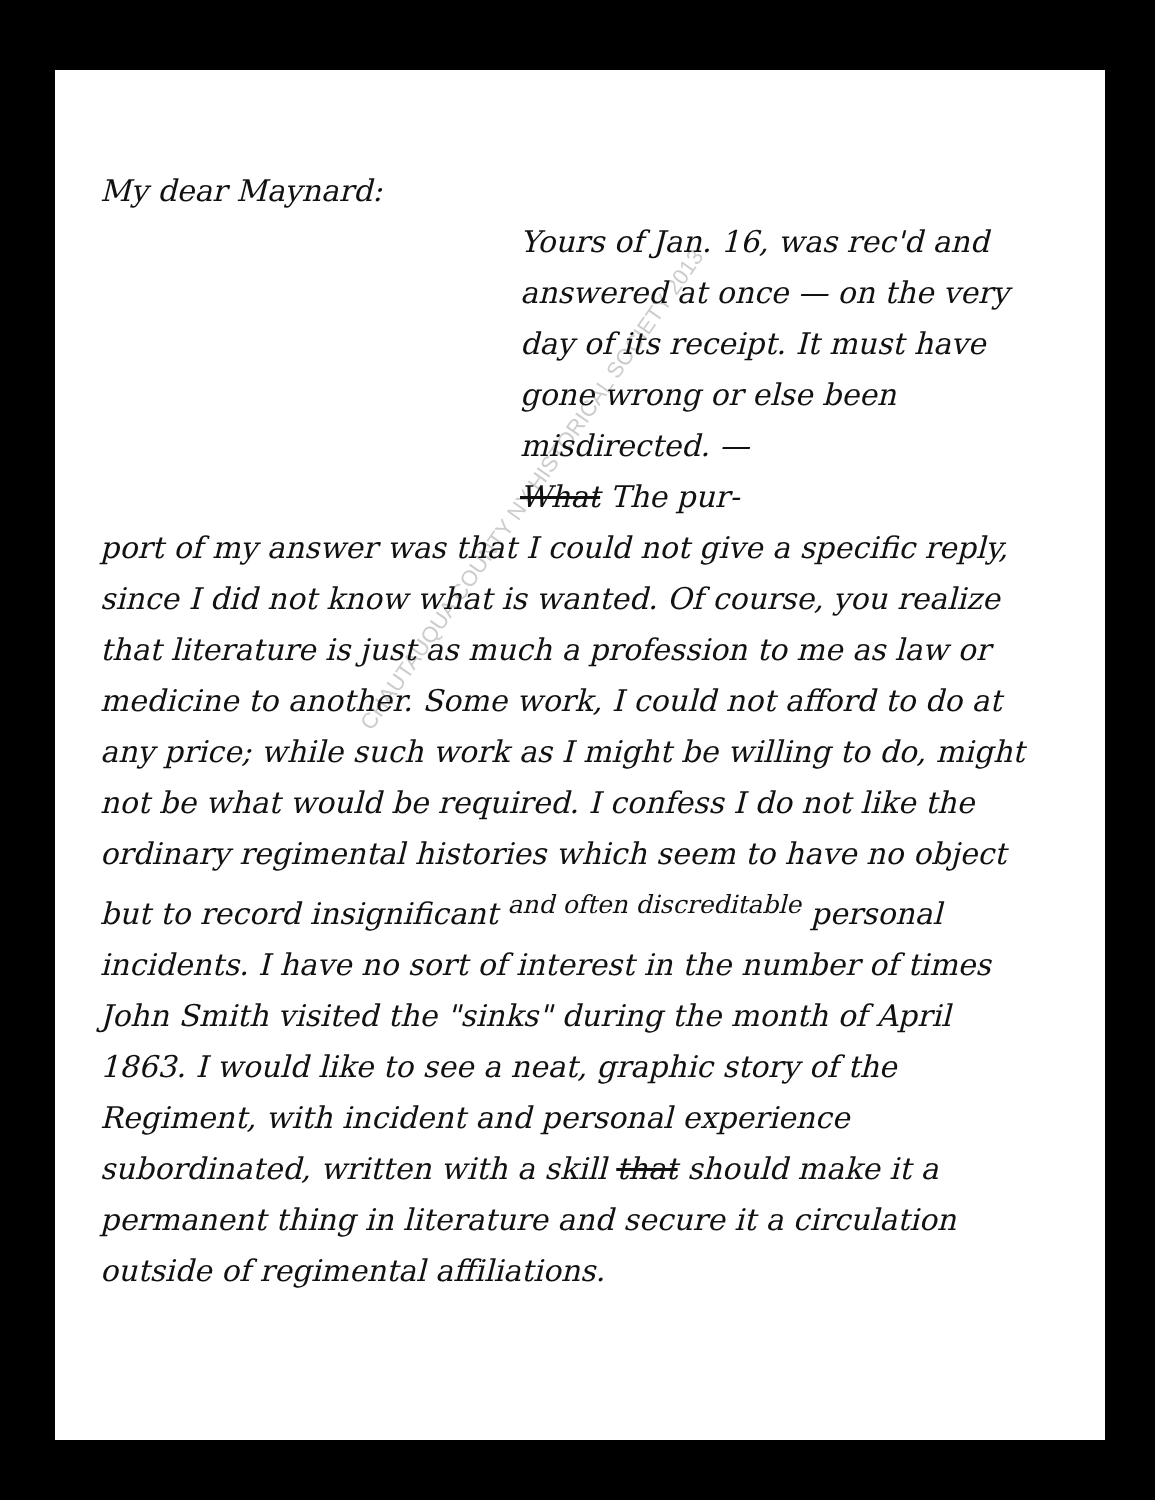CHAUTAUQUA COUNTY NY HISTORICAL SOCIETY 2013
My dear Maynard:
Yours of Jan. 16, was rec'd and answered at once — on the very day of its receipt. It must have gone wrong or else been misdirected. —
What The pur-
port of my answer was that I could not give a specific reply, since I did not know what is wanted. Of course, you realize that literature is just as much a profession to me as law or medicine to another. Some work, I could not afford to do at any price; while such work as I might be willing to do, might not be what would be required. I confess I do not like the ordinary regimental histories which seem to have no object but to record insignificant <sup>and often discreditable</sup> personal incidents. I have no sort of interest in the number of times John Smith visited the "sinks" during the month of April 1863. I would like to see a neat, graphic story of the Regiment, with incident and personal experience subordinated, written with a skill that should make it a permanent thing in literature and secure it a circulation outside of regimental affiliations.